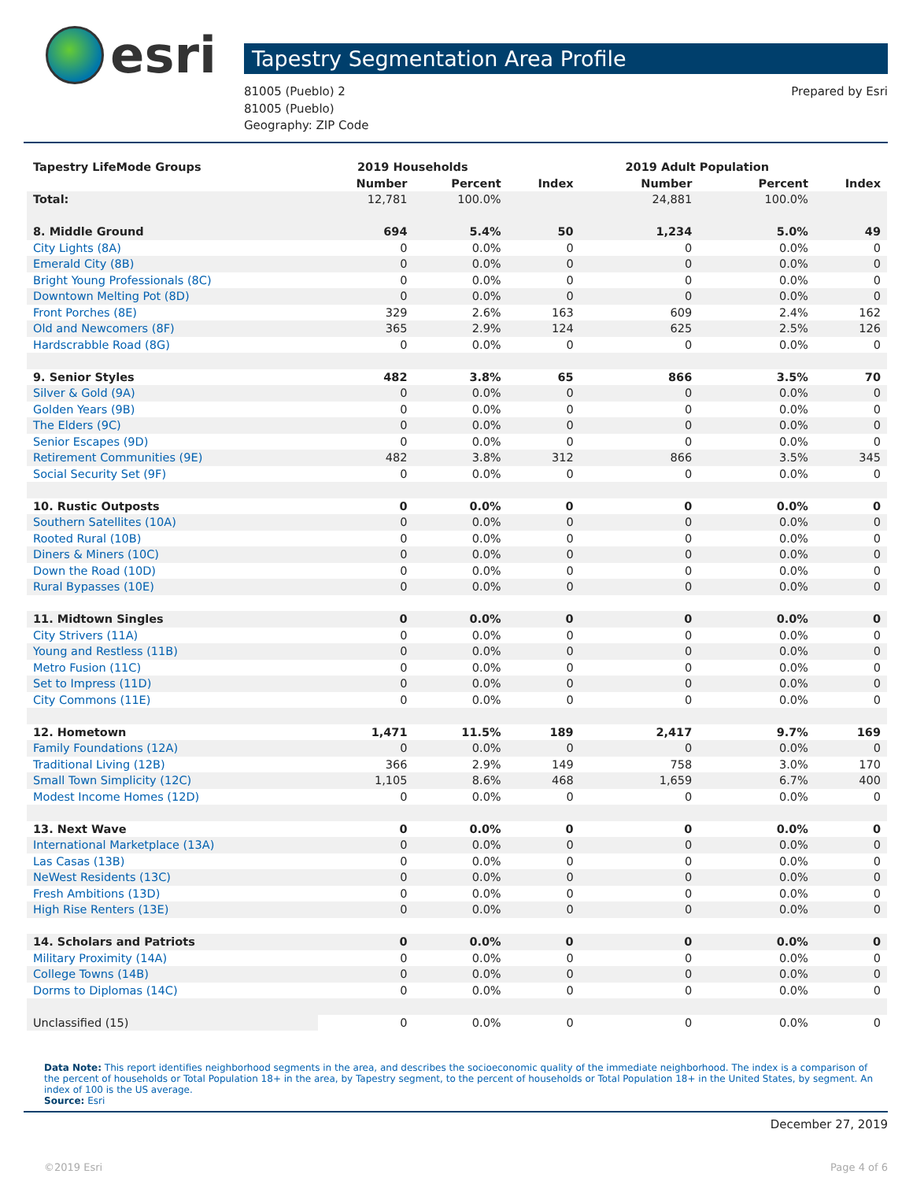esri
Tapestry Segmentation Area Profile
81005 (Pueblo) 2
81005 (Pueblo)
Geography: ZIP Code
Prepared by Esri
| Tapestry LifeMode Groups | 2019 Households | | | 2019 Adult Population | | |
| --- | --- | --- | --- | --- | --- | --- |
| | Number | Percent | Index | Number | Percent | Index |
| Total: | 12,781 | 100.0% | | 24,881 | 100.0% | |
| 8. Middle Ground | 694 | 5.4% | 50 | 1,234 | 5.0% | 49 |
| City Lights (8A) | 0 | 0.0% | 0 | 0 | 0.0% | 0 |
| Emerald City (8B) | 0 | 0.0% | 0 | 0 | 0.0% | 0 |
| Bright Young Professionals (8C) | 0 | 0.0% | 0 | 0 | 0.0% | 0 |
| Downtown Melting Pot (8D) | 0 | 0.0% | 0 | 0 | 0.0% | 0 |
| Front Porches (8E) | 329 | 2.6% | 163 | 609 | 2.4% | 162 |
| Old and Newcomers (8F) | 365 | 2.9% | 124 | 625 | 2.5% | 126 |
| Hardscrabble Road (8G) | 0 | 0.0% | 0 | 0 | 0.0% | 0 |
| 9. Senior Styles | 482 | 3.8% | 65 | 866 | 3.5% | 70 |
| Silver & Gold (9A) | 0 | 0.0% | 0 | 0 | 0.0% | 0 |
| Golden Years (9B) | 0 | 0.0% | 0 | 0 | 0.0% | 0 |
| The Elders (9C) | 0 | 0.0% | 0 | 0 | 0.0% | 0 |
| Senior Escapes (9D) | 0 | 0.0% | 0 | 0 | 0.0% | 0 |
| Retirement Communities (9E) | 482 | 3.8% | 312 | 866 | 3.5% | 345 |
| Social Security Set (9F) | 0 | 0.0% | 0 | 0 | 0.0% | 0 |
| 10. Rustic Outposts | 0 | 0.0% | 0 | 0 | 0.0% | 0 |
| Southern Satellites (10A) | 0 | 0.0% | 0 | 0 | 0.0% | 0 |
| Rooted Rural (10B) | 0 | 0.0% | 0 | 0 | 0.0% | 0 |
| Diners & Miners (10C) | 0 | 0.0% | 0 | 0 | 0.0% | 0 |
| Down the Road (10D) | 0 | 0.0% | 0 | 0 | 0.0% | 0 |
| Rural Bypasses (10E) | 0 | 0.0% | 0 | 0 | 0.0% | 0 |
| 11. Midtown Singles | 0 | 0.0% | 0 | 0 | 0.0% | 0 |
| City Strivers (11A) | 0 | 0.0% | 0 | 0 | 0.0% | 0 |
| Young and Restless (11B) | 0 | 0.0% | 0 | 0 | 0.0% | 0 |
| Metro Fusion (11C) | 0 | 0.0% | 0 | 0 | 0.0% | 0 |
| Set to Impress (11D) | 0 | 0.0% | 0 | 0 | 0.0% | 0 |
| City Commons (11E) | 0 | 0.0% | 0 | 0 | 0.0% | 0 |
| 12. Hometown | 1,471 | 11.5% | 189 | 2,417 | 9.7% | 169 |
| Family Foundations (12A) | 0 | 0.0% | 0 | 0 | 0.0% | 0 |
| Traditional Living (12B) | 366 | 2.9% | 149 | 758 | 3.0% | 170 |
| Small Town Simplicity (12C) | 1,105 | 8.6% | 468 | 1,659 | 6.7% | 400 |
| Modest Income Homes (12D) | 0 | 0.0% | 0 | 0 | 0.0% | 0 |
| 13. Next Wave | 0 | 0.0% | 0 | 0 | 0.0% | 0 |
| International Marketplace (13A) | 0 | 0.0% | 0 | 0 | 0.0% | 0 |
| Las Casas (13B) | 0 | 0.0% | 0 | 0 | 0.0% | 0 |
| NeWest Residents (13C) | 0 | 0.0% | 0 | 0 | 0.0% | 0 |
| Fresh Ambitions (13D) | 0 | 0.0% | 0 | 0 | 0.0% | 0 |
| High Rise Renters (13E) | 0 | 0.0% | 0 | 0 | 0.0% | 0 |
| 14. Scholars and Patriots | 0 | 0.0% | 0 | 0 | 0.0% | 0 |
| Military Proximity (14A) | 0 | 0.0% | 0 | 0 | 0.0% | 0 |
| College Towns (14B) | 0 | 0.0% | 0 | 0 | 0.0% | 0 |
| Dorms to Diplomas (14C) | 0 | 0.0% | 0 | 0 | 0.0% | 0 |
| Unclassified (15) | 0 | 0.0% | 0 | 0 | 0.0% | 0 |
Data Note: This report identifies neighborhood segments in the area, and describes the socioeconomic quality of the immediate neighborhood. The index is a comparison of the percent of households or Total Population 18+ in the area, by Tapestry segment, to the percent of households or Total Population 18+ in the United States, by segment. An index of 100 is the US average.
Source: Esri
December 27, 2019
©2019 Esri Page 4 of 6